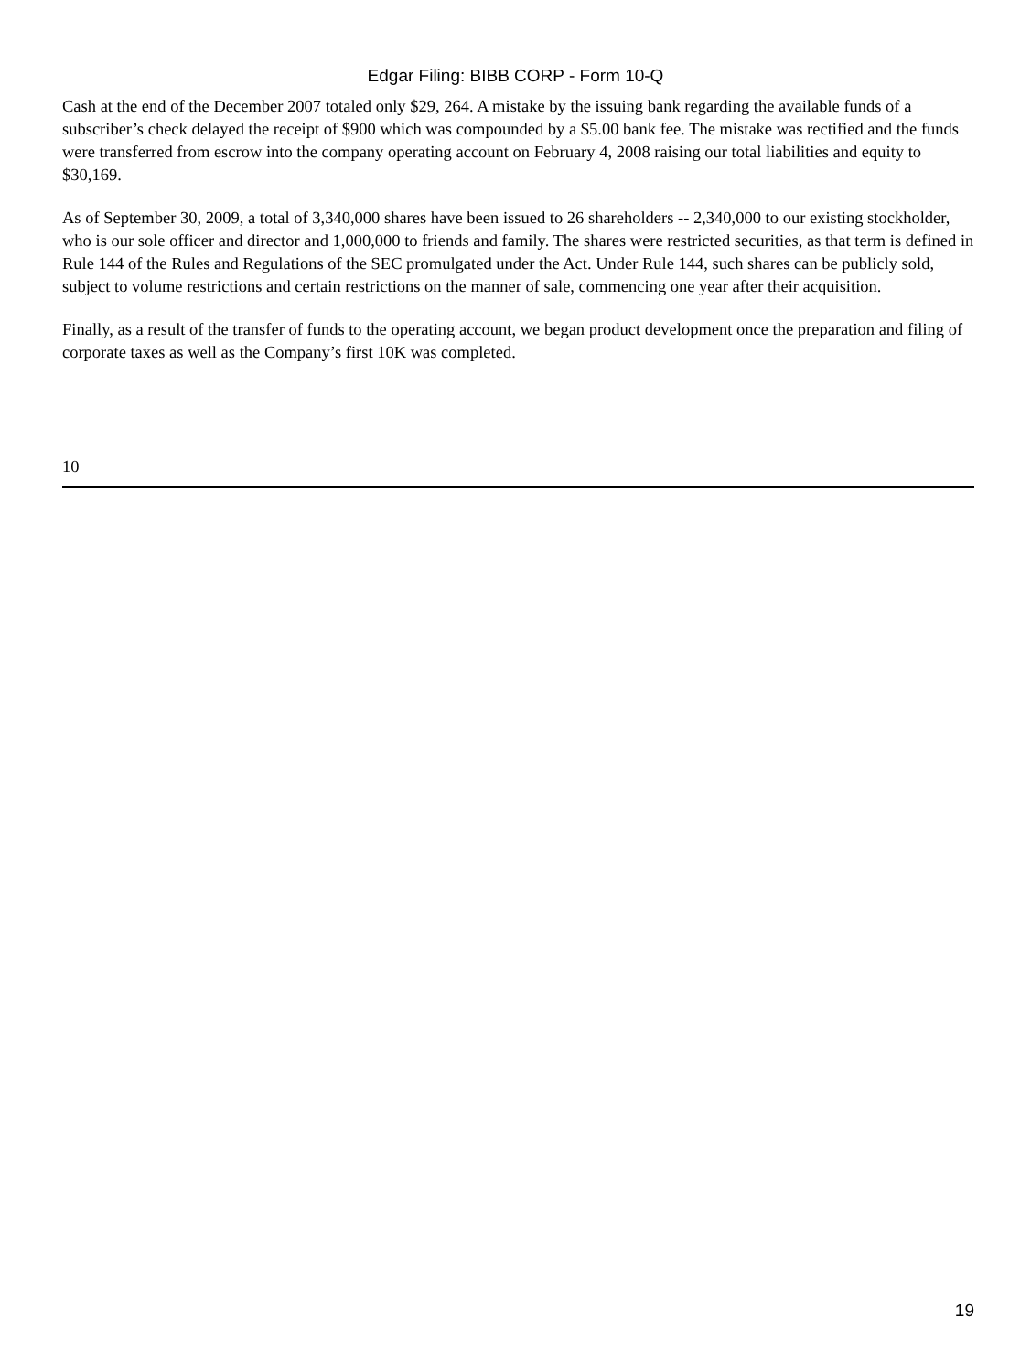Edgar Filing: BIBB CORP - Form 10-Q
Cash at the end of the December 2007 totaled only $29, 264. A mistake by the issuing bank regarding the available funds of a subscriber’s check delayed the receipt of $900 which was compounded by a $5.00 bank fee. The mistake was rectified and the funds were transferred from escrow into the company operating account on February 4, 2008 raising our total liabilities and equity to $30,169.
As of September 30, 2009, a total of 3,340,000 shares have been issued to 26 shareholders -- 2,340,000 to our existing stockholder, who is our sole officer and director and 1,000,000 to friends and family. The shares were restricted securities, as that term is defined in Rule 144 of the Rules and Regulations of the SEC promulgated under the Act. Under Rule 144, such shares can be publicly sold, subject to volume restrictions and certain restrictions on the manner of sale, commencing one year after their acquisition.
Finally, as a result of the transfer of funds to the operating account, we began product development once the preparation and filing of corporate taxes as well as the Company’s first 10K was completed.
10
19